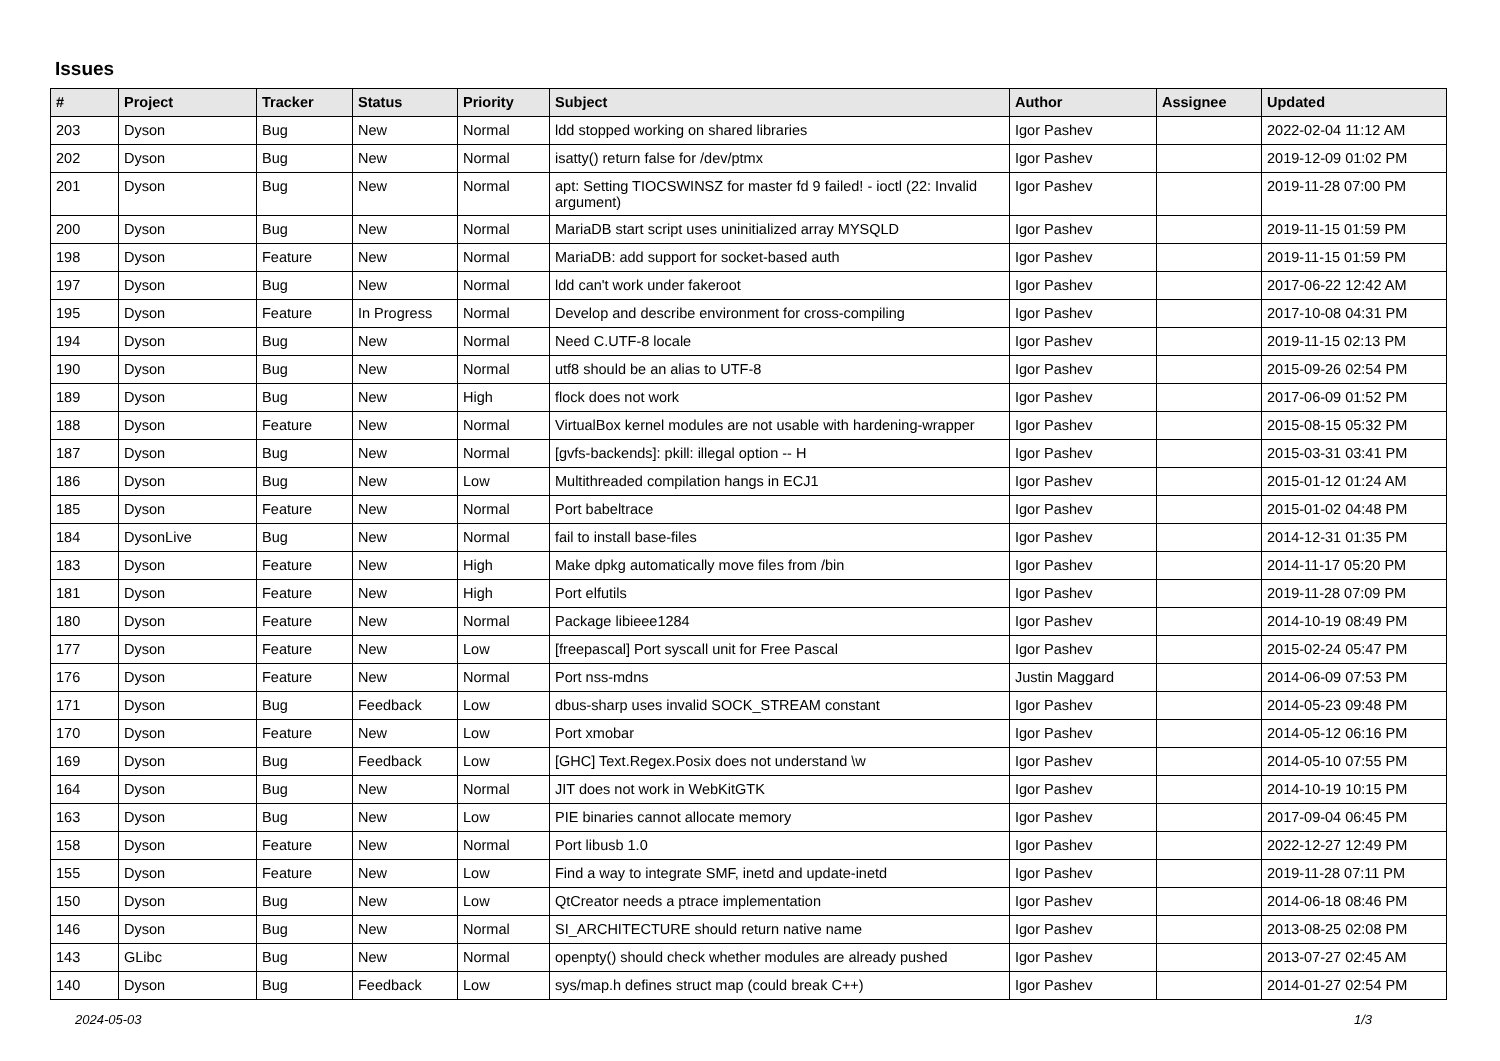Issues
| # | Project | Tracker | Status | Priority | Subject | Author | Assignee | Updated |
| --- | --- | --- | --- | --- | --- | --- | --- | --- |
| 203 | Dyson | Bug | New | Normal | ldd stopped working on shared libraries | Igor Pashev | | 2022-02-04 11:12 AM |
| 202 | Dyson | Bug | New | Normal | isatty() return false for /dev/ptmx | Igor Pashev | | 2019-12-09 01:02 PM |
| 201 | Dyson | Bug | New | Normal | apt: Setting TIOCSWINSZ for master fd 9 failed! - ioctl (22: Invalid argument) | Igor Pashev | | 2019-11-28 07:00 PM |
| 200 | Dyson | Bug | New | Normal | MariaDB start script uses uninitialized array MYSQLD | Igor Pashev | | 2019-11-15 01:59 PM |
| 198 | Dyson | Feature | New | Normal | MariaDB: add support for socket-based auth | Igor Pashev | | 2019-11-15 01:59 PM |
| 197 | Dyson | Bug | New | Normal | ldd can't work under fakeroot | Igor Pashev | | 2017-06-22 12:42 AM |
| 195 | Dyson | Feature | In Progress | Normal | Develop and describe environment for cross-compiling | Igor Pashev | | 2017-10-08 04:31 PM |
| 194 | Dyson | Bug | New | Normal | Need C.UTF-8 locale | Igor Pashev | | 2019-11-15 02:13 PM |
| 190 | Dyson | Bug | New | Normal | utf8 should be an alias to UTF-8 | Igor Pashev | | 2015-09-26 02:54 PM |
| 189 | Dyson | Bug | New | High | flock does not work | Igor Pashev | | 2017-06-09 01:52 PM |
| 188 | Dyson | Feature | New | Normal | VirtualBox kernel modules are not usable with hardening-wrapper | Igor Pashev | | 2015-08-15 05:32 PM |
| 187 | Dyson | Bug | New | Normal | [gvfs-backends]: pkill: illegal option -- H | Igor Pashev | | 2015-03-31 03:41 PM |
| 186 | Dyson | Bug | New | Low | Multithreaded compilation hangs in ECJ1 | Igor Pashev | | 2015-01-12 01:24 AM |
| 185 | Dyson | Feature | New | Normal | Port babeltrace | Igor Pashev | | 2015-01-02 04:48 PM |
| 184 | DysonLive | Bug | New | Normal | fail to install base-files | Igor Pashev | | 2014-12-31 01:35 PM |
| 183 | Dyson | Feature | New | High | Make dpkg automatically move files from /bin | Igor Pashev | | 2014-11-17 05:20 PM |
| 181 | Dyson | Feature | New | High | Port elfutils | Igor Pashev | | 2019-11-28 07:09 PM |
| 180 | Dyson | Feature | New | Normal | Package libieee1284 | Igor Pashev | | 2014-10-19 08:49 PM |
| 177 | Dyson | Feature | New | Low | [freepascal] Port syscall unit for Free Pascal | Igor Pashev | | 2015-02-24 05:47 PM |
| 176 | Dyson | Feature | New | Normal | Port nss-mdns | Justin Maggard | | 2014-06-09 07:53 PM |
| 171 | Dyson | Bug | Feedback | Low | dbus-sharp uses invalid SOCK_STREAM constant | Igor Pashev | | 2014-05-23 09:48 PM |
| 170 | Dyson | Feature | New | Low | Port xmobar | Igor Pashev | | 2014-05-12 06:16 PM |
| 169 | Dyson | Bug | Feedback | Low | [GHC] Text.Regex.Posix does not understand \w | Igor Pashev | | 2014-05-10 07:55 PM |
| 164 | Dyson | Bug | New | Normal | JIT does not work in WebKitGTK | Igor Pashev | | 2014-10-19 10:15 PM |
| 163 | Dyson | Bug | New | Low | PIE binaries cannot allocate memory | Igor Pashev | | 2017-09-04 06:45 PM |
| 158 | Dyson | Feature | New | Normal | Port libusb 1.0 | Igor Pashev | | 2022-12-27 12:49 PM |
| 155 | Dyson | Feature | New | Low | Find a way to integrate SMF, inetd and update-inetd | Igor Pashev | | 2019-11-28 07:11 PM |
| 150 | Dyson | Bug | New | Low | QtCreator needs a ptrace implementation | Igor Pashev | | 2014-06-18 08:46 PM |
| 146 | Dyson | Bug | New | Normal | SI_ARCHITECTURE should return native name | Igor Pashev | | 2013-08-25 02:08 PM |
| 143 | GLibc | Bug | New | Normal | openpty() should check whether modules are already pushed | Igor Pashev | | 2013-07-27 02:45 AM |
| 140 | Dyson | Bug | Feedback | Low | sys/map.h defines struct map (could break C++) | Igor Pashev | | 2014-01-27 02:54 PM |
2024-05-03 1/3